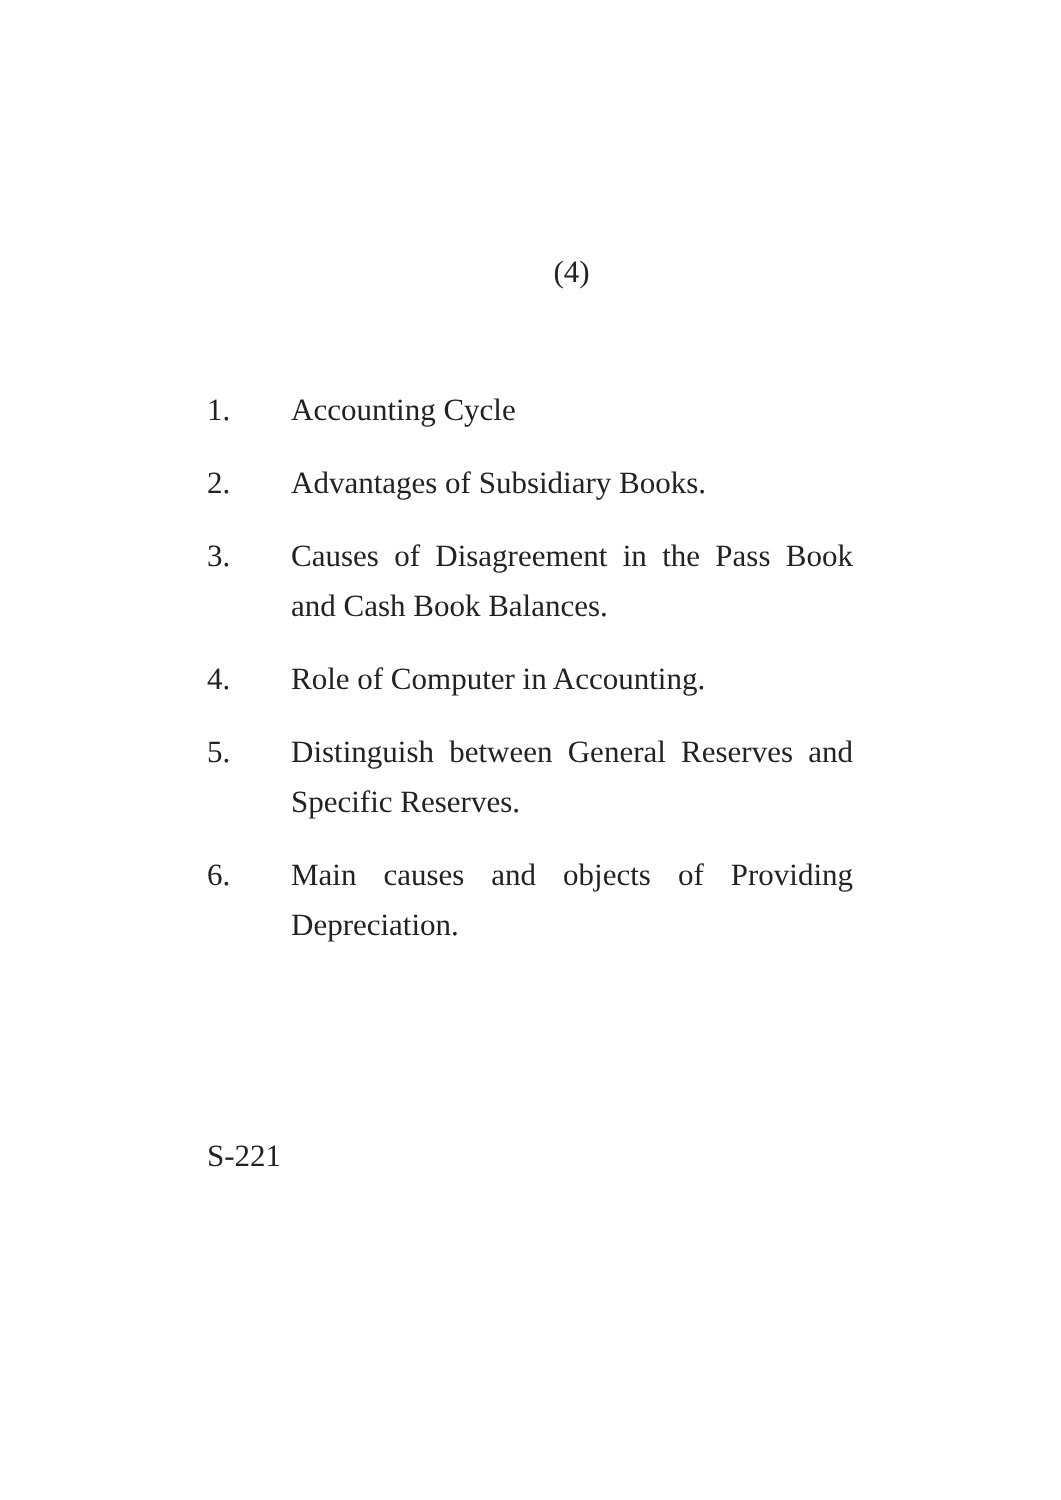(4)
1. Accounting Cycle
2. Advantages of Subsidiary Books.
3. Causes of Disagreement in the Pass Book and Cash Book Balances.
4. Role of Computer in Accounting.
5. Distinguish between General Reserves and Specific Reserves.
6. Main causes and objects of Providing Depreciation.
S-221